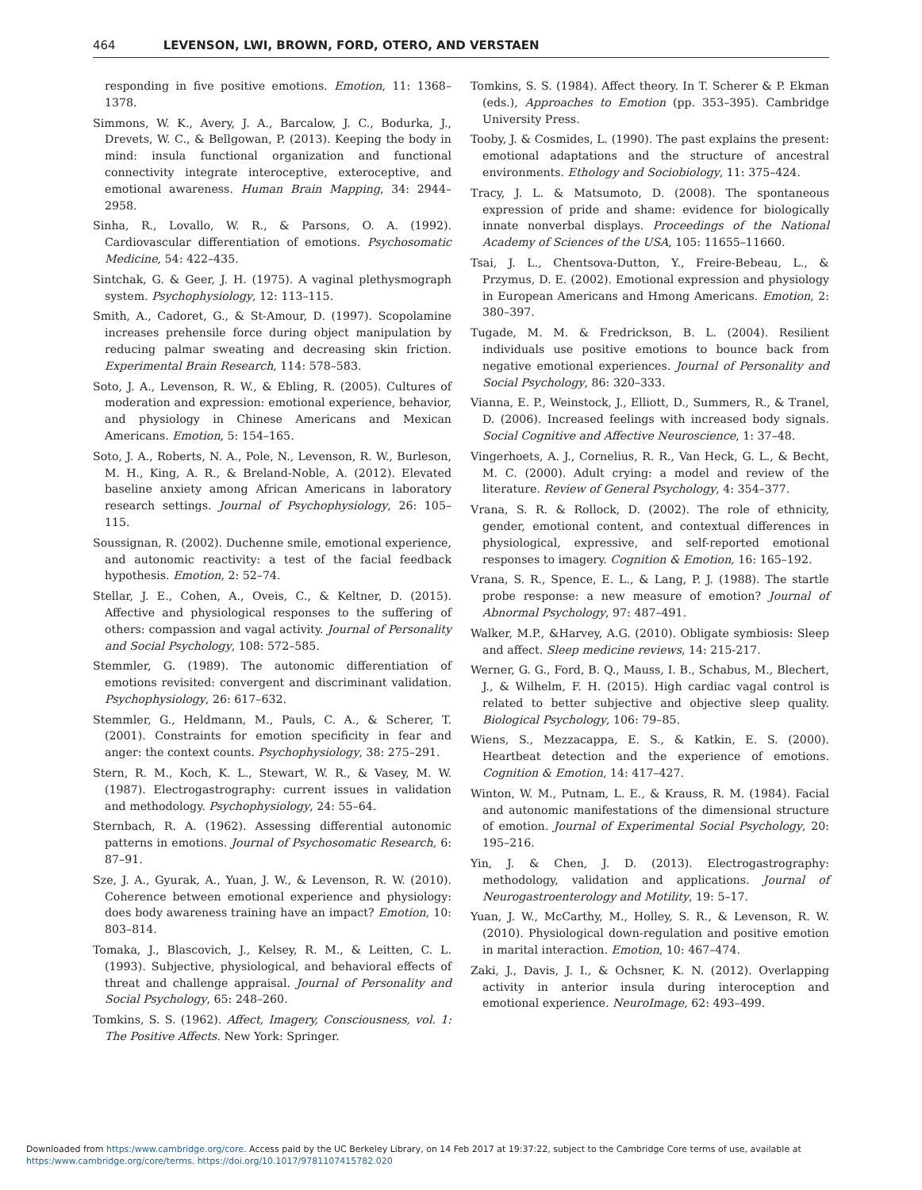464 LEVENSON, LWI, BROWN, FORD, OTERO, AND VERSTAEN
responding in five positive emotions. Emotion, 11: 1368–1378.
Simmons, W. K., Avery, J. A., Barcalow, J. C., Bodurka, J., Drevets, W. C., & Bellgowan, P. (2013). Keeping the body in mind: insula functional organization and functional connectivity integrate interoceptive, exteroceptive, and emotional awareness. Human Brain Mapping, 34: 2944–2958.
Sinha, R., Lovallo, W. R., & Parsons, O. A. (1992). Cardiovascular differentiation of emotions. Psychosomatic Medicine, 54: 422–435.
Sintchak, G. & Geer, J. H. (1975). A vaginal plethysmograph system. Psychophysiology, 12: 113–115.
Smith, A., Cadoret, G., & St-Amour, D. (1997). Scopolamine increases prehensile force during object manipulation by reducing palmar sweating and decreasing skin friction. Experimental Brain Research, 114: 578–583.
Soto, J. A., Levenson, R. W., & Ebling, R. (2005). Cultures of moderation and expression: emotional experience, behavior, and physiology in Chinese Americans and Mexican Americans. Emotion, 5: 154–165.
Soto, J. A., Roberts, N. A., Pole, N., Levenson, R. W., Burleson, M. H., King, A. R., & Breland-Noble, A. (2012). Elevated baseline anxiety among African Americans in laboratory research settings. Journal of Psychophysiology, 26: 105–115.
Soussignan, R. (2002). Duchenne smile, emotional experience, and autonomic reactivity: a test of the facial feedback hypothesis. Emotion, 2: 52–74.
Stellar, J. E., Cohen, A., Oveis, C., & Keltner, D. (2015). Affective and physiological responses to the suffering of others: compassion and vagal activity. Journal of Personality and Social Psychology, 108: 572–585.
Stemmler, G. (1989). The autonomic differentiation of emotions revisited: convergent and discriminant validation. Psychophysiology, 26: 617–632.
Stemmler, G., Heldmann, M., Pauls, C. A., & Scherer, T. (2001). Constraints for emotion specificity in fear and anger: the context counts. Psychophysiology, 38: 275–291.
Stern, R. M., Koch, K. L., Stewart, W. R., & Vasey, M. W. (1987). Electrogastrography: current issues in validation and methodology. Psychophysiology, 24: 55–64.
Sternbach, R. A. (1962). Assessing differential autonomic patterns in emotions. Journal of Psychosomatic Research, 6: 87–91.
Sze, J. A., Gyurak, A., Yuan, J. W., & Levenson, R. W. (2010). Coherence between emotional experience and physiology: does body awareness training have an impact? Emotion, 10: 803–814.
Tomaka, J., Blascovich, J., Kelsey, R. M., & Leitten, C. L. (1993). Subjective, physiological, and behavioral effects of threat and challenge appraisal. Journal of Personality and Social Psychology, 65: 248–260.
Tomkins, S. S. (1962). Affect, Imagery, Consciousness, vol. 1: The Positive Affects. New York: Springer.
Tomkins, S. S. (1984). Affect theory. In T. Scherer & P. Ekman (eds.), Approaches to Emotion (pp. 353–395). Cambridge University Press.
Tooby, J. & Cosmides, L. (1990). The past explains the present: emotional adaptations and the structure of ancestral environments. Ethology and Sociobiology, 11: 375–424.
Tracy, J. L. & Matsumoto, D. (2008). The spontaneous expression of pride and shame: evidence for biologically innate nonverbal displays. Proceedings of the National Academy of Sciences of the USA, 105: 11655–11660.
Tsai, J. L., Chentsova-Dutton, Y., Freire-Bebeau, L., & Przymus, D. E. (2002). Emotional expression and physiology in European Americans and Hmong Americans. Emotion, 2: 380–397.
Tugade, M. M. & Fredrickson, B. L. (2004). Resilient individuals use positive emotions to bounce back from negative emotional experiences. Journal of Personality and Social Psychology, 86: 320–333.
Vianna, E. P., Weinstock, J., Elliott, D., Summers, R., & Tranel, D. (2006). Increased feelings with increased body signals. Social Cognitive and Affective Neuroscience, 1: 37–48.
Vingerhoets, A. J., Cornelius, R. R., Van Heck, G. L., & Becht, M. C. (2000). Adult crying: a model and review of the literature. Review of General Psychology, 4: 354–377.
Vrana, S. R. & Rollock, D. (2002). The role of ethnicity, gender, emotional content, and contextual differences in physiological, expressive, and self-reported emotional responses to imagery. Cognition & Emotion, 16: 165–192.
Vrana, S. R., Spence, E. L., & Lang, P. J. (1988). The startle probe response: a new measure of emotion? Journal of Abnormal Psychology, 97: 487–491.
Walker, M.P., &Harvey, A.G. (2010). Obligate symbiosis: Sleep and affect. Sleep medicine reviews, 14: 215-217.
Werner, G. G., Ford, B. Q., Mauss, I. B., Schabus, M., Blechert, J., & Wilhelm, F. H. (2015). High cardiac vagal control is related to better subjective and objective sleep quality. Biological Psychology, 106: 79–85.
Wiens, S., Mezzacappa, E. S., & Katkin, E. S. (2000). Heartbeat detection and the experience of emotions. Cognition & Emotion, 14: 417–427.
Winton, W. M., Putnam, L. E., & Krauss, R. M. (1984). Facial and autonomic manifestations of the dimensional structure of emotion. Journal of Experimental Social Psychology, 20: 195–216.
Yin, J. & Chen, J. D. (2013). Electrogastrography: methodology, validation and applications. Journal of Neurogastroenterology and Motility, 19: 5–17.
Yuan, J. W., McCarthy, M., Holley, S. R., & Levenson, R. W. (2010). Physiological down-regulation and positive emotion in marital interaction. Emotion, 10: 467–474.
Zaki, J., Davis, J. I., & Ochsner, K. N. (2012). Overlapping activity in anterior insula during interoception and emotional experience. NeuroImage, 62: 493–499.
Downloaded from https:/www.cambridge.org/core. Access paid by the UC Berkeley Library, on 14 Feb 2017 at 19:37:22, subject to the Cambridge Core terms of use, available at
https:/www.cambridge.org/core/terms. https://doi.org/10.1017/9781107415782.020